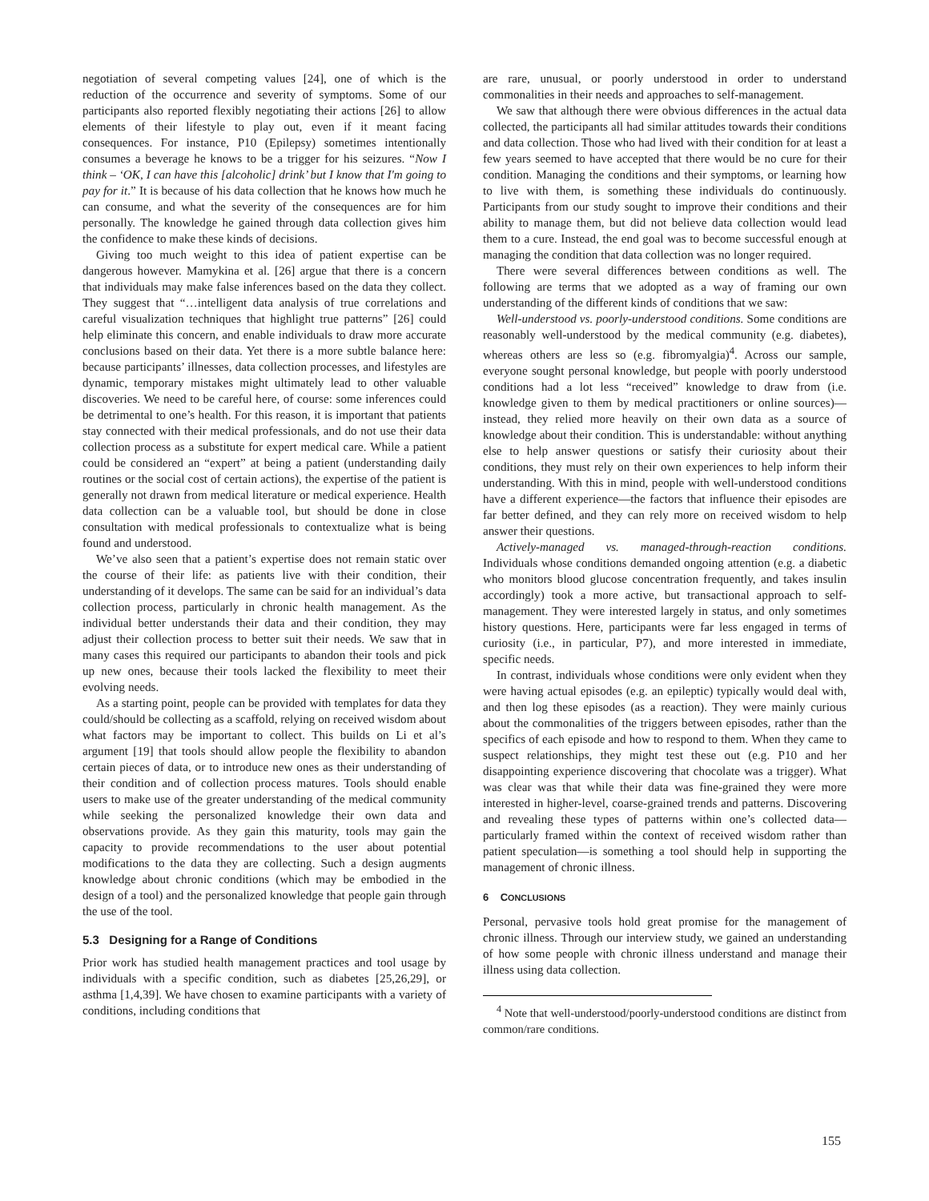negotiation of several competing values [24], one of which is the reduction of the occurrence and severity of symptoms. Some of our participants also reported flexibly negotiating their actions [26] to allow elements of their lifestyle to play out, even if it meant facing consequences. For instance, P10 (Epilepsy) sometimes intentionally consumes a beverage he knows to be a trigger for his seizures. “Now I think – ‘OK, I can have this [alcoholic] drink’ but I know that I'm going to pay for it.” It is because of his data collection that he knows how much he can consume, and what the severity of the consequences are for him personally. The knowledge he gained through data collection gives him the confidence to make these kinds of decisions.
Giving too much weight to this idea of patient expertise can be dangerous however. Mamykina et al. [26] argue that there is a concern that individuals may make false inferences based on the data they collect. They suggest that “…intelligent data analysis of true correlations and careful visualization techniques that highlight true patterns” [26] could help eliminate this concern, and enable individuals to draw more accurate conclusions based on their data. Yet there is a more subtle balance here: because participants’ illnesses, data collection processes, and lifestyles are dynamic, temporary mistakes might ultimately lead to other valuable discoveries. We need to be careful here, of course: some inferences could be detrimental to one’s health. For this reason, it is important that patients stay connected with their medical professionals, and do not use their data collection process as a substitute for expert medical care. While a patient could be considered an “expert” at being a patient (understanding daily routines or the social cost of certain actions), the expertise of the patient is generally not drawn from medical literature or medical experience. Health data collection can be a valuable tool, but should be done in close consultation with medical professionals to contextualize what is being found and understood.
We’ve also seen that a patient’s expertise does not remain static over the course of their life: as patients live with their condition, their understanding of it develops. The same can be said for an individual’s data collection process, particularly in chronic health management. As the individual better understands their data and their condition, they may adjust their collection process to better suit their needs. We saw that in many cases this required our participants to abandon their tools and pick up new ones, because their tools lacked the flexibility to meet their evolving needs.
As a starting point, people can be provided with templates for data they could/should be collecting as a scaffold, relying on received wisdom about what factors may be important to collect. This builds on Li et al’s argument [19] that tools should allow people the flexibility to abandon certain pieces of data, or to introduce new ones as their understanding of their condition and of collection process matures. Tools should enable users to make use of the greater understanding of the medical community while seeking the personalized knowledge their own data and observations provide. As they gain this maturity, tools may gain the capacity to provide recommendations to the user about potential modifications to the data they are collecting. Such a design augments knowledge about chronic conditions (which may be embodied in the design of a tool) and the personalized knowledge that people gain through the use of the tool.
5.3 Designing for a Range of Conditions
Prior work has studied health management practices and tool usage by individuals with a specific condition, such as diabetes [25,26,29], or asthma [1,4,39]. We have chosen to examine participants with a variety of conditions, including conditions that
are rare, unusual, or poorly understood in order to understand commonalities in their needs and approaches to self-management.
We saw that although there were obvious differences in the actual data collected, the participants all had similar attitudes towards their conditions and data collection. Those who had lived with their condition for at least a few years seemed to have accepted that there would be no cure for their condition. Managing the conditions and their symptoms, or learning how to live with them, is something these individuals do continuously. Participants from our study sought to improve their conditions and their ability to manage them, but did not believe data collection would lead them to a cure. Instead, the end goal was to become successful enough at managing the condition that data collection was no longer required.
There were several differences between conditions as well. The following are terms that we adopted as a way of framing our own understanding of the different kinds of conditions that we saw:
Well-understood vs. poorly-understood conditions. Some conditions are reasonably well-understood by the medical community (e.g. diabetes), whereas others are less so (e.g. fibromyalgia)<sup>4</sup>. Across our sample, everyone sought personal knowledge, but people with poorly understood conditions had a lot less “received” knowledge to draw from (i.e. knowledge given to them by medical practitioners or online sources)—instead, they relied more heavily on their own data as a source of knowledge about their condition. This is understandable: without anything else to help answer questions or satisfy their curiosity about their conditions, they must rely on their own experiences to help inform their understanding. With this in mind, people with well-understood conditions have a different experience—the factors that influence their episodes are far better defined, and they can rely more on received wisdom to help answer their questions.
Actively-managed vs. managed-through-reaction conditions. Individuals whose conditions demanded ongoing attention (e.g. a diabetic who monitors blood glucose concentration frequently, and takes insulin accordingly) took a more active, but transactional approach to self-management. They were interested largely in status, and only sometimes history questions. Here, participants were far less engaged in terms of curiosity (i.e., in particular, P7), and more interested in immediate, specific needs.
In contrast, individuals whose conditions were only evident when they were having actual episodes (e.g. an epileptic) typically would deal with, and then log these episodes (as a reaction). They were mainly curious about the commonalities of the triggers between episodes, rather than the specifics of each episode and how to respond to them. When they came to suspect relationships, they might test these out (e.g. P10 and her disappointing experience discovering that chocolate was a trigger). What was clear was that while their data was fine-grained they were more interested in higher-level, coarse-grained trends and patterns. Discovering and revealing these types of patterns within one’s collected data—particularly framed within the context of received wisdom rather than patient speculation—is something a tool should help in supporting the management of chronic illness.
6 CONCLUSIONS
Personal, pervasive tools hold great promise for the management of chronic illness. Through our interview study, we gained an understanding of how some people with chronic illness understand and manage their illness using data collection.
<sup>4</sup> Note that well-understood/poorly-understood conditions are distinct from common/rare conditions.
155